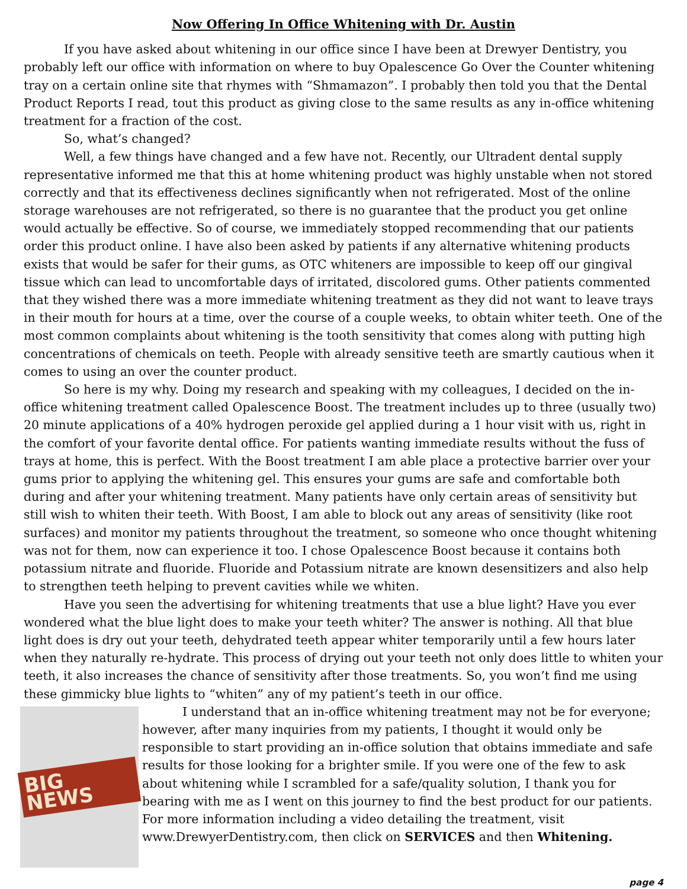Now Offering In Office Whitening with Dr. Austin
If you have asked about whitening in our office since I have been at Drewyer Dentistry, you probably left our office with information on where to buy Opalescence Go Over the Counter whitening tray on a certain online site that rhymes with “Shmamazon”. I probably then told you that the Dental Product Reports I read, tout this product as giving close to the same results as any in-office whitening treatment for a fraction of the cost.
So, what’s changed?
Well, a few things have changed and a few have not. Recently, our Ultradent dental supply representative informed me that this at home whitening product was highly unstable when not stored correctly and that its effectiveness declines significantly when not refrigerated. Most of the online storage warehouses are not refrigerated, so there is no guarantee that the product you get online would actually be effective. So of course, we immediately stopped recommending that our patients order this product online. I have also been asked by patients if any alternative whitening products exists that would be safer for their gums, as OTC whiteners are impossible to keep off our gingival tissue which can lead to uncomfortable days of irritated, discolored gums. Other patients commented that they wished there was a more immediate whitening treatment as they did not want to leave trays in their mouth for hours at a time, over the course of a couple weeks, to obtain whiter teeth. One of the most common complaints about whitening is the tooth sensitivity that comes along with putting high concentrations of chemicals on teeth. People with already sensitive teeth are smartly cautious when it comes to using an over the counter product.
So here is my why. Doing my research and speaking with my colleagues, I decided on the in-office whitening treatment called Opalescence Boost. The treatment includes up to three (usually two) 20 minute applications of a 40% hydrogen peroxide gel applied during a 1 hour visit with us, right in the comfort of your favorite dental office. For patients wanting immediate results without the fuss of trays at home, this is perfect. With the Boost treatment I am able place a protective barrier over your gums prior to applying the whitening gel. This ensures your gums are safe and comfortable both during and after your whitening treatment. Many patients have only certain areas of sensitivity but still wish to whiten their teeth. With Boost, I am able to block out any areas of sensitivity (like root surfaces) and monitor my patients throughout the treatment, so someone who once thought whitening was not for them, now can experience it too. I chose Opalescence Boost because it contains both potassium nitrate and fluoride. Fluoride and Potassium nitrate are known desensitizers and also help to strengthen teeth helping to prevent cavities while we whiten.
Have you seen the advertising for whitening treatments that use a blue light? Have you ever wondered what the blue light does to make your teeth whiter? The answer is nothing. All that blue light does is dry out your teeth, dehydrated teeth appear whiter temporarily until a few hours later when they naturally re-hydrate. This process of drying out your teeth not only does little to whiten your teeth, it also increases the chance of sensitivity after those treatments. So, you won’t find me using these gimmicky blue lights to “whiten” any of my patient’s teeth in our office.
BIG NEWS
I understand that an in-office whitening treatment may not be for everyone; however, after many inquiries from my patients, I thought it would only be responsible to start providing an in-office solution that obtains immediate and safe results for those looking for a brighter smile. If you were one of the few to ask about whitening while I scrambled for a safe/quality solution, I thank you for bearing with me as I went on this journey to find the best product for our patients.
For more information including a video detailing the treatment, visit www.DrewyerDentistry.com, then click on SERVICES and then Whitening.
page 4